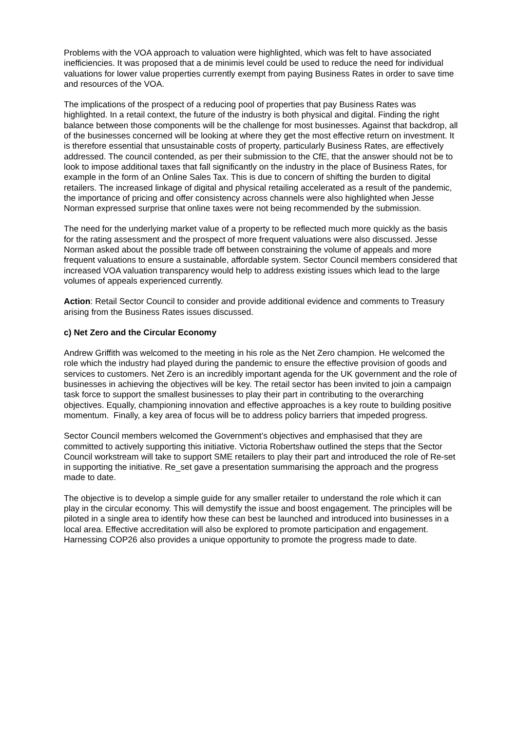Problems with the VOA approach to valuation were highlighted, which was felt to have associated inefficiencies. It was proposed that a de minimis level could be used to reduce the need for individual valuations for lower value properties currently exempt from paying Business Rates in order to save time and resources of the VOA.
The implications of the prospect of a reducing pool of properties that pay Business Rates was highlighted. In a retail context, the future of the industry is both physical and digital. Finding the right balance between those components will be the challenge for most businesses. Against that backdrop, all of the businesses concerned will be looking at where they get the most effective return on investment. It is therefore essential that unsustainable costs of property, particularly Business Rates, are effectively addressed. The council contended, as per their submission to the CfE, that the answer should not be to look to impose additional taxes that fall significantly on the industry in the place of Business Rates, for example in the form of an Online Sales Tax. This is due to concern of shifting the burden to digital retailers. The increased linkage of digital and physical retailing accelerated as a result of the pandemic, the importance of pricing and offer consistency across channels were also highlighted when Jesse Norman expressed surprise that online taxes were not being recommended by the submission.
The need for the underlying market value of a property to be reflected much more quickly as the basis for the rating assessment and the prospect of more frequent valuations were also discussed. Jesse Norman asked about the possible trade off between constraining the volume of appeals and more frequent valuations to ensure a sustainable, affordable system. Sector Council members considered that increased VOA valuation transparency would help to address existing issues which lead to the large volumes of appeals experienced currently.
Action: Retail Sector Council to consider and provide additional evidence and comments to Treasury arising from the Business Rates issues discussed.
c) Net Zero and the Circular Economy
Andrew Griffith was welcomed to the meeting in his role as the Net Zero champion. He welcomed the role which the industry had played during the pandemic to ensure the effective provision of goods and services to customers. Net Zero is an incredibly important agenda for the UK government and the role of businesses in achieving the objectives will be key. The retail sector has been invited to join a campaign task force to support the smallest businesses to play their part in contributing to the overarching objectives. Equally, championing innovation and effective approaches is a key route to building positive momentum. Finally, a key area of focus will be to address policy barriers that impeded progress.
Sector Council members welcomed the Government’s objectives and emphasised that they are committed to actively supporting this initiative. Victoria Robertshaw outlined the steps that the Sector Council workstream will take to support SME retailers to play their part and introduced the role of Re-set in supporting the initiative. Re_set gave a presentation summarising the approach and the progress made to date.
The objective is to develop a simple guide for any smaller retailer to understand the role which it can play in the circular economy. This will demystify the issue and boost engagement. The principles will be piloted in a single area to identify how these can best be launched and introduced into businesses in a local area. Effective accreditation will also be explored to promote participation and engagement. Harnessing COP26 also provides a unique opportunity to promote the progress made to date.